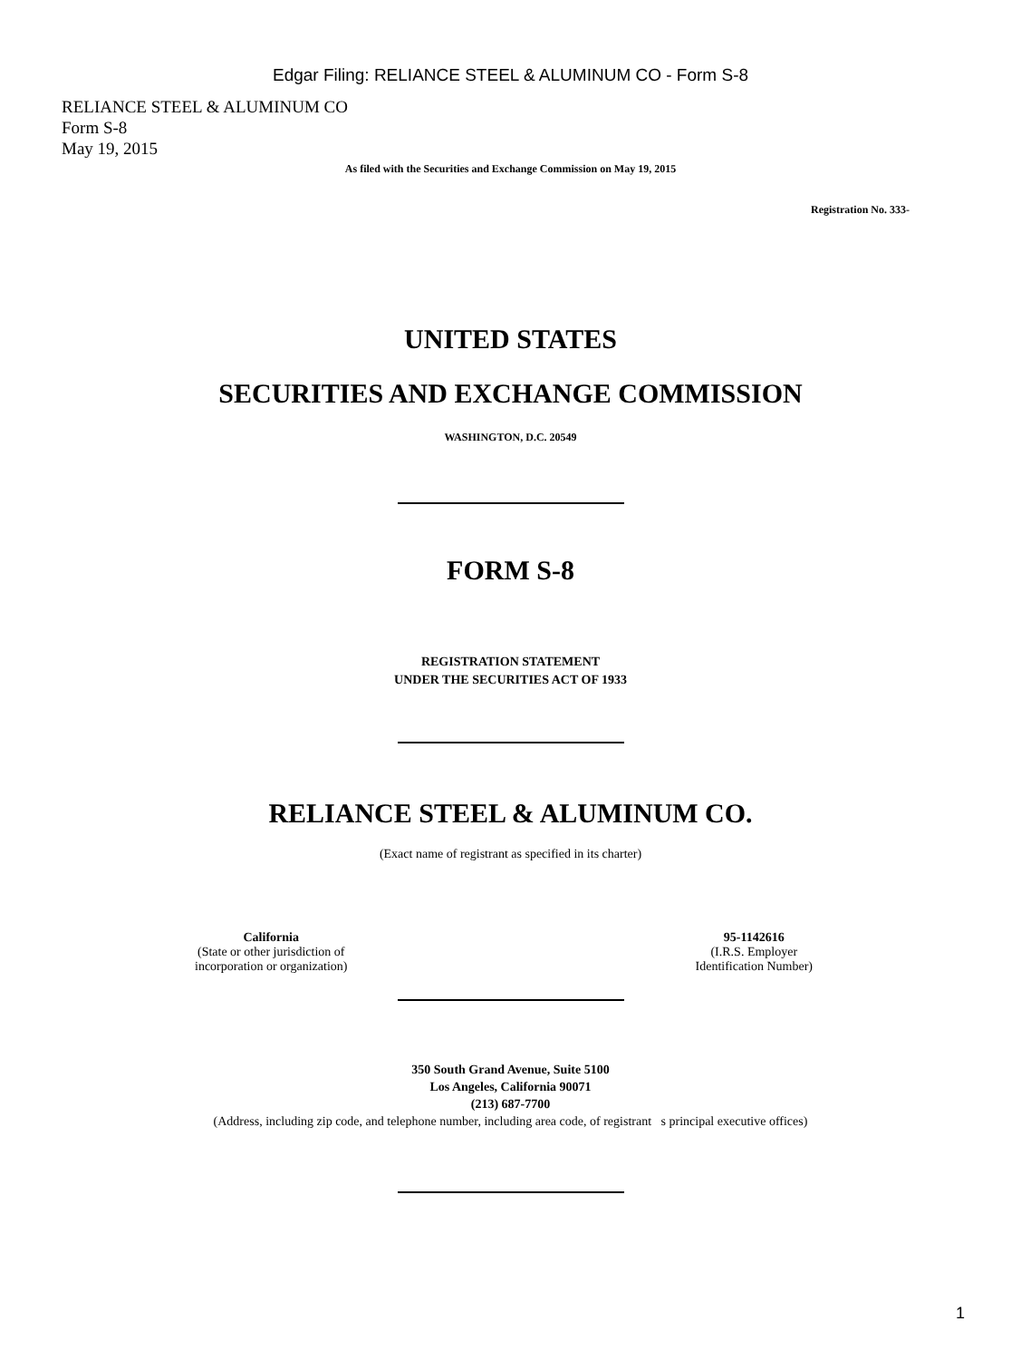Edgar Filing: RELIANCE STEEL & ALUMINUM CO - Form S-8
RELIANCE STEEL & ALUMINUM CO
Form S-8
May 19, 2015
As filed with the Securities and Exchange Commission on May 19, 2015
Registration No. 333-
UNITED STATES
SECURITIES AND EXCHANGE COMMISSION
WASHINGTON, D.C. 20549
FORM S-8
REGISTRATION STATEMENT
UNDER THE SECURITIES ACT OF 1933
RELIANCE STEEL & ALUMINUM CO.
(Exact name of registrant as specified in its charter)
California
(State or other jurisdiction of
incorporation or organization)
95-1142616
(I.R.S. Employer
Identification Number)
350 South Grand Avenue, Suite 5100
Los Angeles, California 90071
(213) 687-7700
(Address, including zip code, and telephone number, including area code, of registrant s principal executive offices)
1